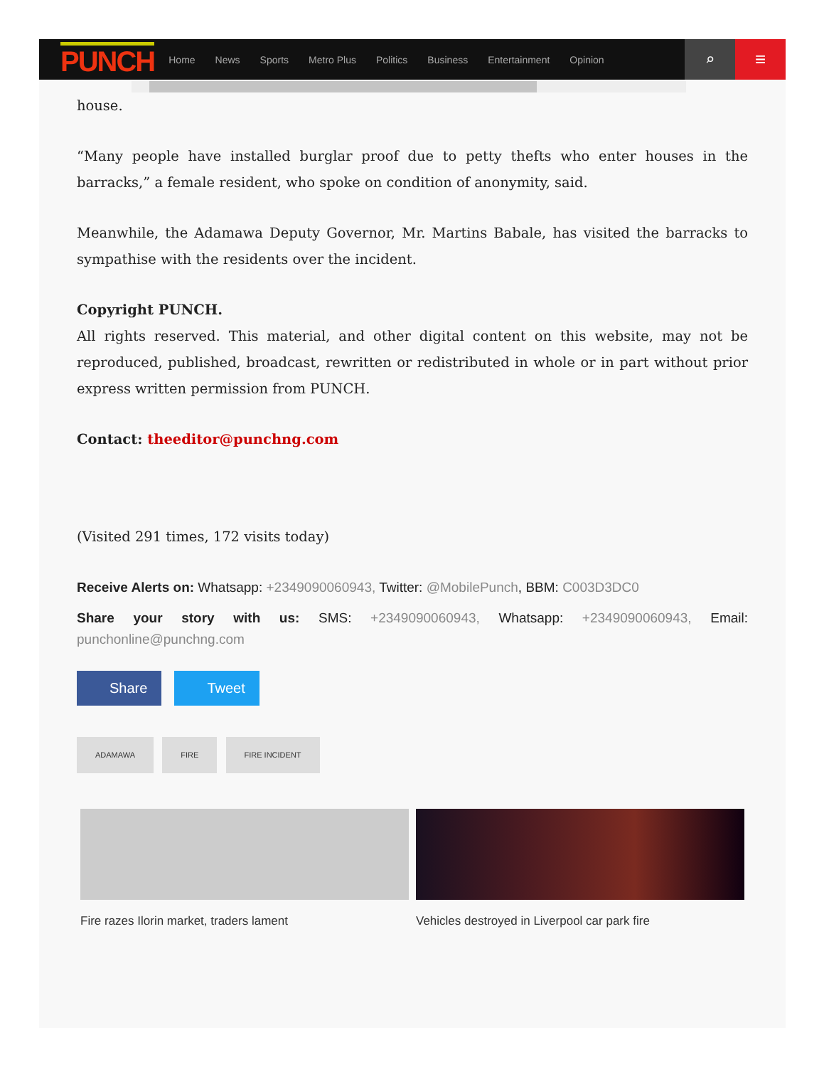PUNCH Home News Sports Metro Plus Politics Business Entertainment Opinion ⌕ ≡
house.
“Many people have installed burglar proof due to petty thefts who enter houses in the barracks,” a female resident, who spoke on condition of anonymity, said.
Meanwhile, the Adamawa Deputy Governor, Mr. Martins Babale, has visited the barracks to sympathise with the residents over the incident.
Copyright PUNCH.
All rights reserved. This material, and other digital content on this website, may not be reproduced, published, broadcast, rewritten or redistributed in whole or in part without prior express written permission from PUNCH.
Contact: theeditor@punchng.com
(Visited 291 times, 172 visits today)
Receive Alerts on: Whatsapp: +2349090060943, Twitter: @MobilePunch, BBM: C003D3DC0
Share your story with us: SMS: +2349090060943, Whatsapp: +2349090060943, Email: punchonline@punchng.com
Share Tweet
ADAMAWA FIRE FIRE INCIDENT
Fire razes Ilorin market, traders lament Vehicles destroyed in Liverpool car park fire